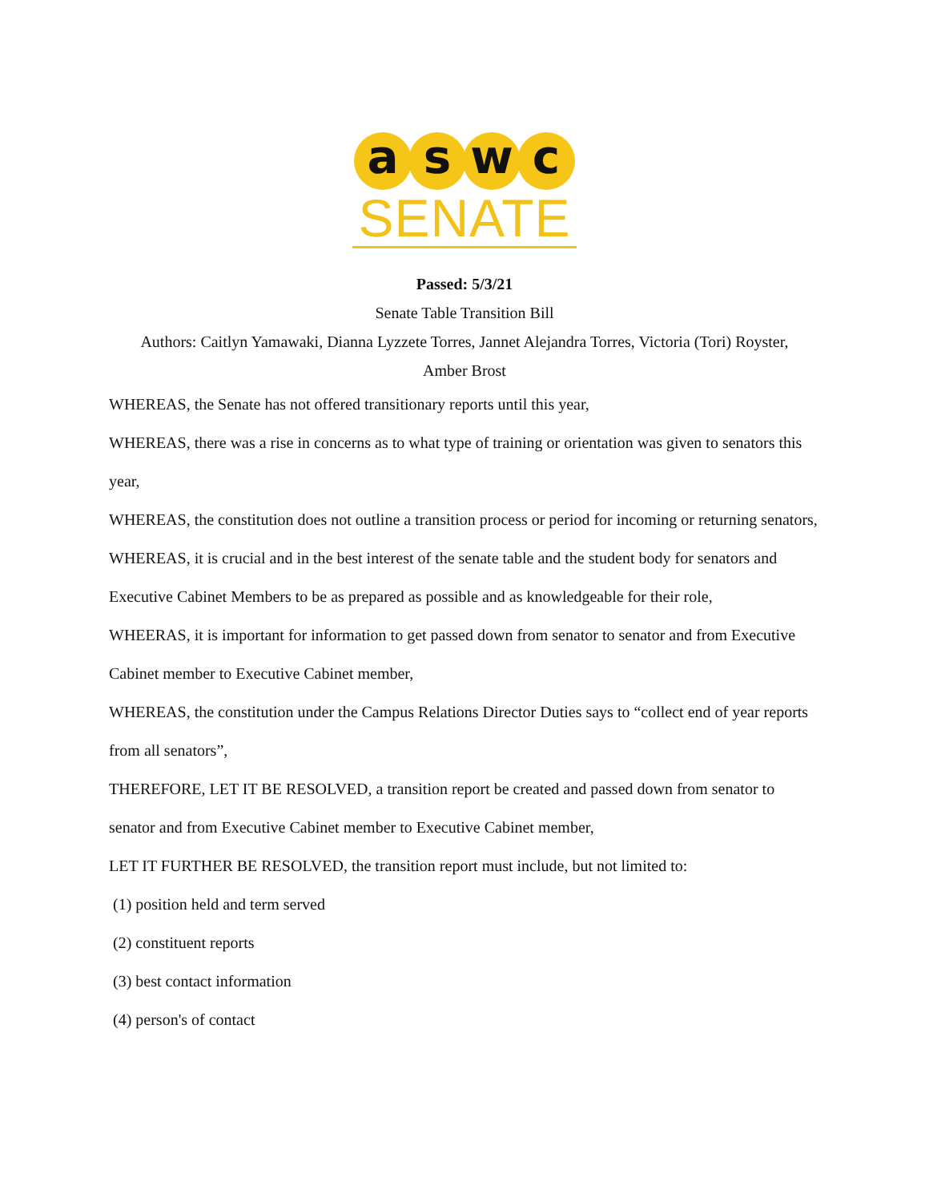a s w c
SENATE
Passed: 5/3/21
Senate Table Transition Bill
Authors: Caitlyn Yamawaki, Dianna Lyzzete Torres, Jannet Alejandra Torres, Victoria (Tori) Royster,
Amber Brost
WHEREAS, the Senate has not offered transitionary reports until this year,
WHEREAS, there was a rise in concerns as to what type of training or orientation was given to senators this year,
WHEREAS, the constitution does not outline a transition process or period for incoming or returning senators,
WHEREAS, it is crucial and in the best interest of the senate table and the student body for senators and Executive Cabinet Members to be as prepared as possible and as knowledgeable for their role,
WHEERAS, it is important for information to get passed down from senator to senator and from Executive Cabinet member to Executive Cabinet member,
WHEREAS, the constitution under the Campus Relations Director Duties says to “collect end of year reports from all senators”,
THEREFORE, LET IT BE RESOLVED, a transition report be created and passed down from senator to senator and from Executive Cabinet member to Executive Cabinet member,
LET IT FURTHER BE RESOLVED, the transition report must include, but not limited to:
(1) position held and term served
(2) constituent reports
(3) best contact information
(4) person's of contact